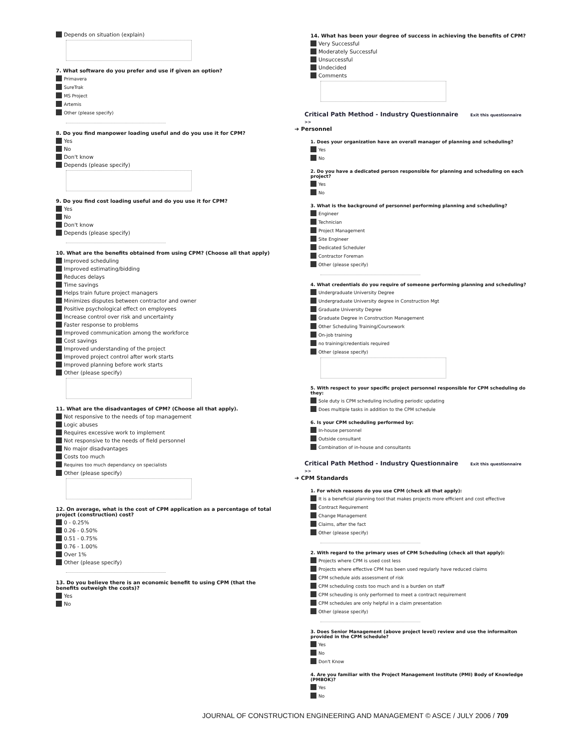Depends on situation (explain)
7. What software do you prefer and use if given an option?
Primavera
SureTrak
MS Project
Artemis
Other (please specify)
8. Do you find manpower loading useful and do you use it for CPM?
Yes
No
Don't know
Depends (please specify)
9. Do you find cost loading useful and do you use it for CPM?
Yes
No
Don't know
Depends (please specify)
10. What are the benefits obtained from using CPM? (Choose all that apply)
Improved scheduling
Improved estimating/bidding
Reduces delays
Time savings
Helps train future project managers
Minimizes disputes between contractor and owner
Positive psychological effect on employees
Increase control over risk and uncertainty
Faster response to problems
Improved communication among the workforce
Cost savings
Improved understanding of the project
Improved project control after work starts
Improved planning before work starts
Other (please specify)
11. What are the disadvantages of CPM? (Choose all that apply).
Not responsive to the needs of top management
Logic abuses
Requires excessive work to implement
Not responsive to the needs of field personnel
No major disadvantages
Costs too much
Requires too much dependancy on specialists
Other (please specify)
12. On average, what is the cost of CPM application as a percentage of total project (construction) cost?
0 - 0.25%
0.26 - 0.50%
0.51 - 0.75%
0.76 - 1.00%
Over 1%
Other (please specify)
13. Do you believe there is an economic benefit to using CPM (that the benefits outweigh the costs)?
Yes
No
14. What has been your degree of success in achieving the benefits of CPM?
Very Successful
Moderately Successful
Unsuccessful
Undecided
Comments
Critical Path Method - Industry Questionnaire Exit this questionnaire >>
➔ Personnel
1. Does your organization have an overall manager of planning and scheduling?
Yes
No
2. Do you have a dedicated person responsible for planning and scheduling on each project?
Yes
No
3. What is the background of personnel performing planning and scheduling?
Engineer
Technician
Project Management
Site Engineer
Dedicated Scheduler
Contractor Foreman
Other (please specify)
4. What credentials do you require of someone performing planning and scheduling?
Undergraduate University Degree
Undergraduate University degree in Construction Mgt
Graduate University Degree
Graduate Degree in Construction Management
Other Scheduling Training/Coursework
On-job training
no training/credentials required
Other (please specify)
5. With respect to your specific project personnel responsible for CPM scheduling do they:
Sole duty is CPM scheduling including periodic updating
Does multiple tasks in addition to the CPM schedule
6. Is your CPM scheduling performed by:
In-house personnel
Outside consultant
Combination of in-house and consultants
Critical Path Method - Industry Questionnaire Exit this questionnaire >>
➔ CPM Standards
1. For which reasons do you use CPM (check all that apply):
It is a beneficial planning tool that makes projects more efficient and cost effective
Contract Requirement
Change Management
Claims, after the fact
Other (please specify)
2. With regard to the primary uses of CPM Scheduling (check all that apply):
Projects where CPM is used cost less
Projects where effective CPM has been used regularly have reduced claims
CPM schedule aids assessment of risk
CPM scheduling costs too much and is a burden on staff
CPM scheuding is only performed to meet a contract requirement
CPM schedules are only helpful in a claim presentation
Other (please specify)
3. Does Senior Management (above project level) review and use the informaiton provided in the CPM schedule?
Yes
No
Don't Know
4. Are you familiar with the Project Management Institute (PMI) Body of Knowledge (PMBOK)?
Yes
No
JOURNAL OF CONSTRUCTION ENGINEERING AND MANAGEMENT © ASCE / JULY 2006 / 709